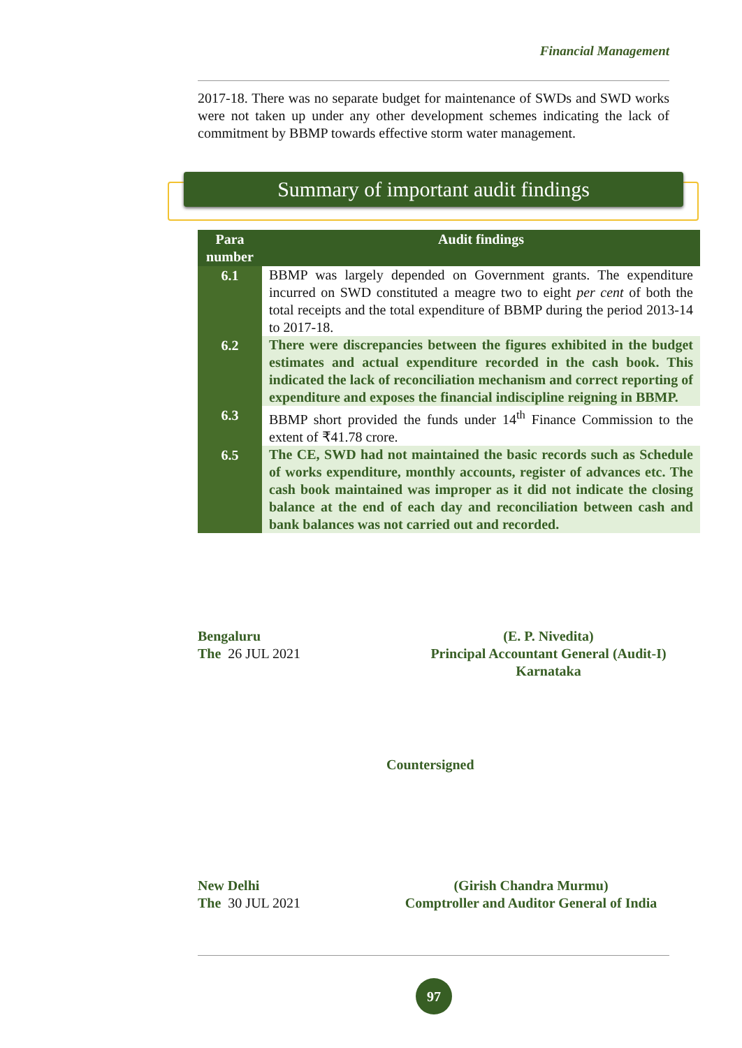Financial Management
2017-18. There was no separate budget for maintenance of SWDs and SWD works were not taken up under any other development schemes indicating the lack of commitment by BBMP towards effective storm water management.
Summary of important audit findings
| Para number | Audit findings |
| --- | --- |
| 6.1 | BBMP was largely depended on Government grants. The expenditure incurred on SWD constituted a meagre two to eight per cent of both the total receipts and the total expenditure of BBMP during the period 2013-14 to 2017-18. |
| 6.2 | There were discrepancies between the figures exhibited in the budget estimates and actual expenditure recorded in the cash book. This indicated the lack of reconciliation mechanism and correct reporting of expenditure and exposes the financial indiscipline reigning in BBMP. |
| 6.3 | BBMP short provided the funds under 14<sup>th</sup> Finance Commission to the extent of ₹41.78 crore. |
| 6.5 | The CE, SWD had not maintained the basic records such as Schedule of works expenditure, monthly accounts, register of advances etc. The cash book maintained was improper as it did not indicate the closing balance at the end of each day and reconciliation between cash and bank balances was not carried out and recorded. |
Bengaluru
The 26 JUL 2021
(E. P. Nivedita)
Principal Accountant General (Audit-I)
Karnataka
Countersigned
New Delhi
The 30 JUL 2021
(Girish Chandra Murmu)
Comptroller and Auditor General of India
97